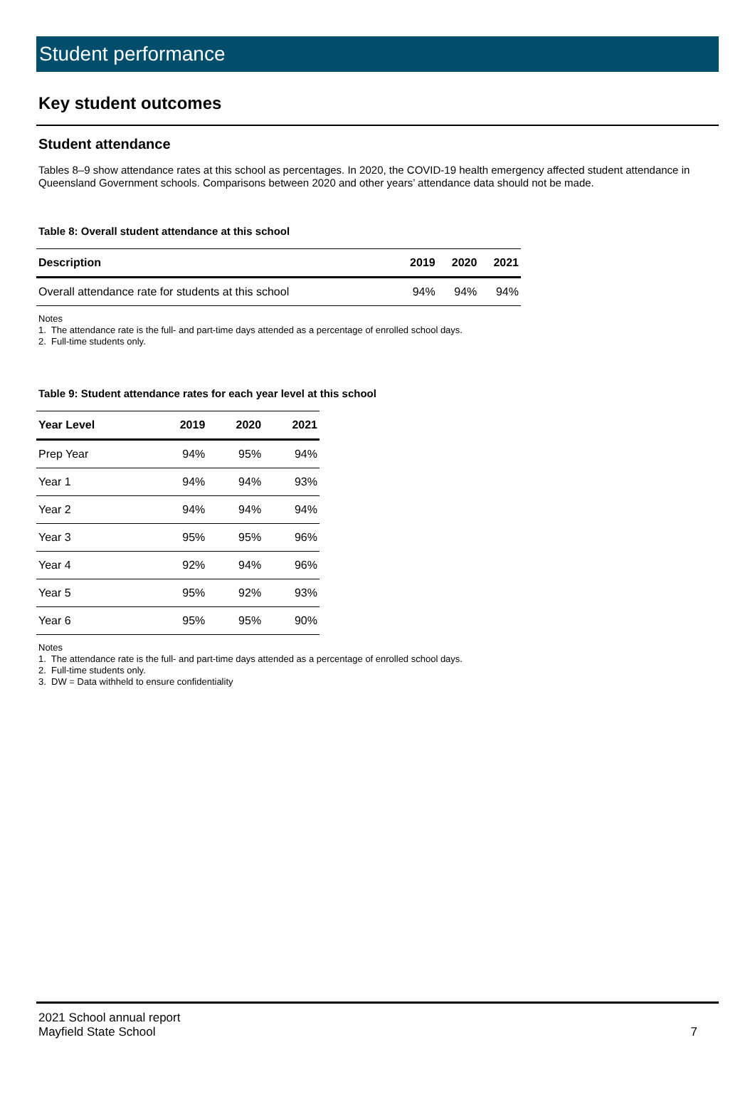Student performance
Key student outcomes
Student attendance
Tables 8–9 show attendance rates at this school as percentages. In 2020, the COVID-19 health emergency affected student attendance in Queensland Government schools. Comparisons between 2020 and other years’ attendance data should not be made.
Table 8: Overall student attendance at this school
| Description | 2019 | 2020 | 2021 |
| --- | --- | --- | --- |
| Overall attendance rate for students at this school | 94% | 94% | 94% |
Notes
1. The attendance rate is the full- and part-time days attended as a percentage of enrolled school days.
2. Full-time students only.
Table 9: Student attendance rates for each year level at this school
| Year Level | 2019 | 2020 | 2021 |
| --- | --- | --- | --- |
| Prep Year | 94% | 95% | 94% |
| Year 1 | 94% | 94% | 93% |
| Year 2 | 94% | 94% | 94% |
| Year 3 | 95% | 95% | 96% |
| Year 4 | 92% | 94% | 96% |
| Year 5 | 95% | 92% | 93% |
| Year 6 | 95% | 95% | 90% |
Notes
1. The attendance rate is the full- and part-time days attended as a percentage of enrolled school days.
2. Full-time students only.
3. DW = Data withheld to ensure confidentiality
2021 School annual report
Mayfield State School
7